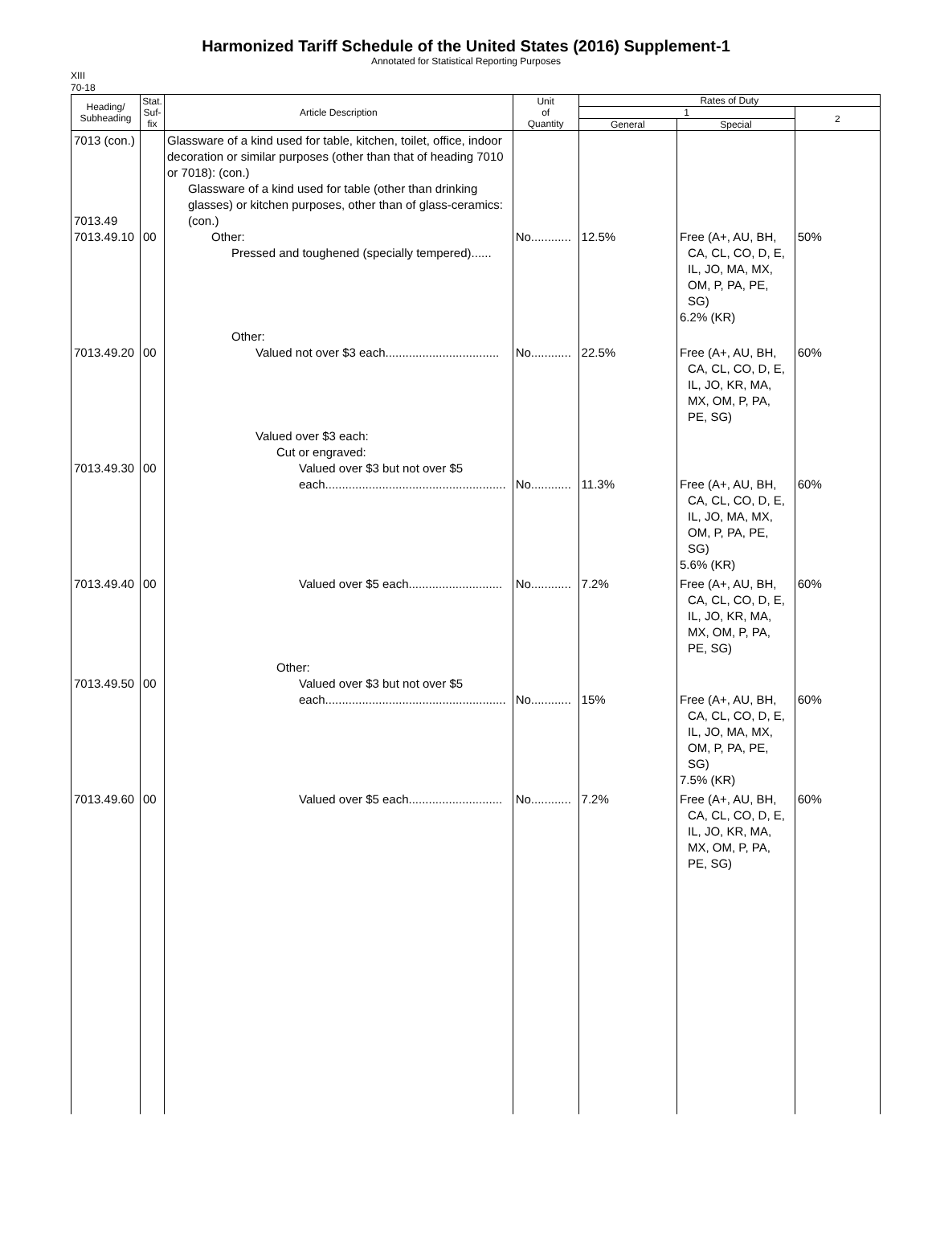Harmonized Tariff Schedule of the United States (2016) Supplement-1
Annotated for Statistical Reporting Purposes
XIII
70-18
| Heading/ Subheading | Stat. Suf- fix | Article Description | Unit of Quantity | Rates of Duty | | |
| --- | --- | --- | --- | --- | --- | --- |
| | | | | 1 | | 2 |
| | | | | General | Special | |
| 7013 (con.) 7013.49 7013.49.10 | 00 | Glassware of a kind used for table, kitchen, toilet, office, indoor decoration or similar purposes (other than that of heading 7010 or 7018): (con.) Glassware of a kind used for table (other than drinking glasses) or kitchen purposes, other than of glass-ceramics: (con.) Other: Pressed and toughened (specially tempered)...... | No............ | 12.5% | Free (A+, AU, BH, CA, CL, CO, D, E, IL, JO, MA, MX, OM, P, PA, PE, SG) 6.2% (KR) | 50% |
| 7013.49.20 | 00 | Other: Valued not over $3 each.................................. | No............ | 22.5% | Free (A+, AU, BH, CA, CL, CO, D, E, IL, JO, KR, MA, MX, OM, P, PA, PE, SG) | 60% |
| 7013.49.30 | 00 | Valued over $3 each: Cut or engraved: Valued over $3 but not over $5 each...................................................... | No............ | 11.3% | Free (A+, AU, BH, CA, CL, CO, D, E, IL, JO, MA, MX, OM, P, PA, PE, SG) 5.6% (KR) | 60% |
| 7013.49.40 | 00 | Valued over $5 each............................ | No............ | 7.2% | Free (A+, AU, BH, CA, CL, CO, D, E, IL, JO, KR, MA, MX, OM, P, PA, PE, SG) | 60% |
| 7013.49.50 | 00 | Other: Valued over $3 but not over $5 each...................................................... | No............ | 15% | Free (A+, AU, BH, CA, CL, CO, D, E, IL, JO, MA, MX, OM, P, PA, PE, SG) 7.5% (KR) | 60% |
| 7013.49.60 | 00 | Valued over $5 each............................ | No............ | 7.2% | Free (A+, AU, BH, CA, CL, CO, D, E, IL, JO, KR, MA, MX, OM, P, PA, PE, SG) | 60% |